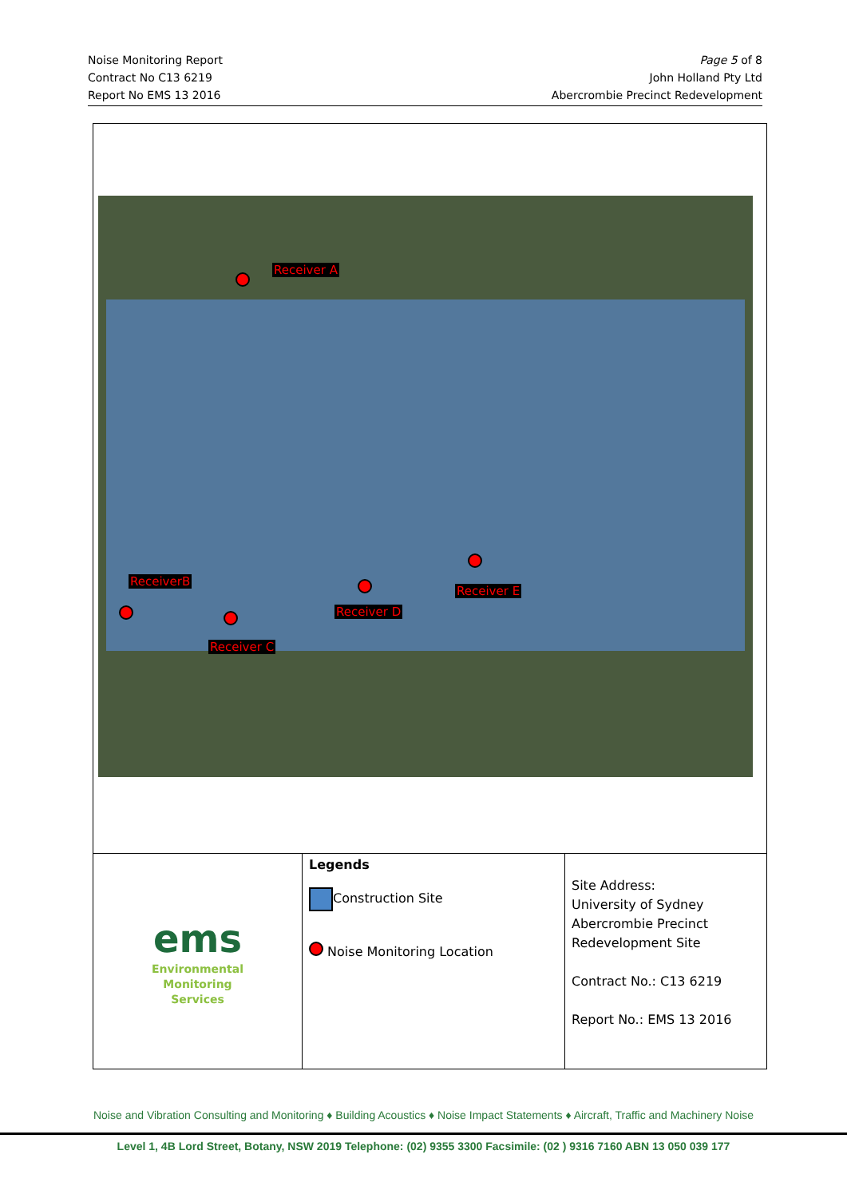Noise Monitoring Report
Contract No C13 6219
Report No EMS 13 2016
Page 5 of 8
John Holland Pty Ltd
Abercrombie Precinct Redevelopment
Receiver A
ReceiverB
Receiver C
Receiver D
Receiver E
| ems Environmental Monitoring Services | Legends Construction Site Noise Monitoring Location | Site Address: University of Sydney Abercrombie Precinct Redevelopment Site Contract No.: C13 6219 Report No.: EMS 13 2016 |
Noise and Vibration Consulting and Monitoring ♦ Building Acoustics ♦ Noise Impact Statements ♦ Aircraft, Traffic and Machinery Noise
Level 1, 4B Lord Street, Botany, NSW 2019 Telephone: (02) 9355 3300 Facsimile: (02 ) 9316 7160 ABN 13 050 039 177